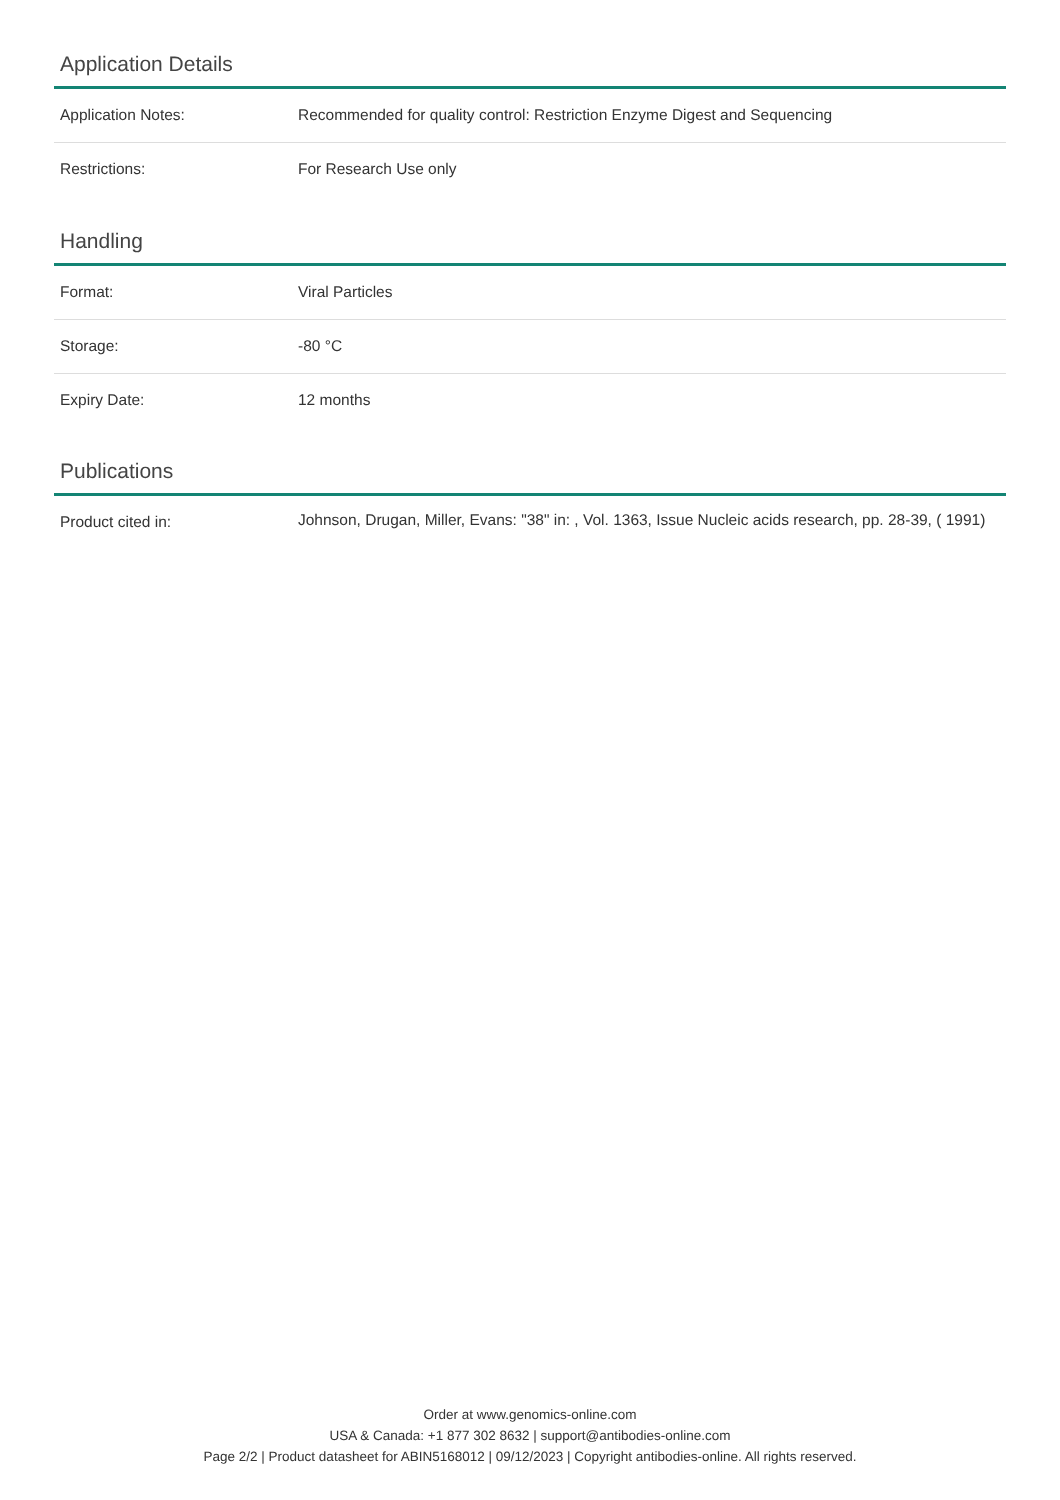Application Details
| Application Notes: | Recommended for quality control: Restriction Enzyme Digest and Sequencing |
| Restrictions: | For Research Use only |
Handling
| Format: | Viral Particles |
| Storage: | -80 °C |
| Expiry Date: | 12 months |
Publications
| Product cited in: | Johnson, Drugan, Miller, Evans: "38" in: , Vol. 1363, Issue Nucleic acids research, pp. 28-39, ( 1991) |
Order at www.genomics-online.com
USA & Canada: +1 877 302 8632 | support@antibodies-online.com
Page 2/2 | Product datasheet for ABIN5168012 | 09/12/2023 | Copyright antibodies-online. All rights reserved.